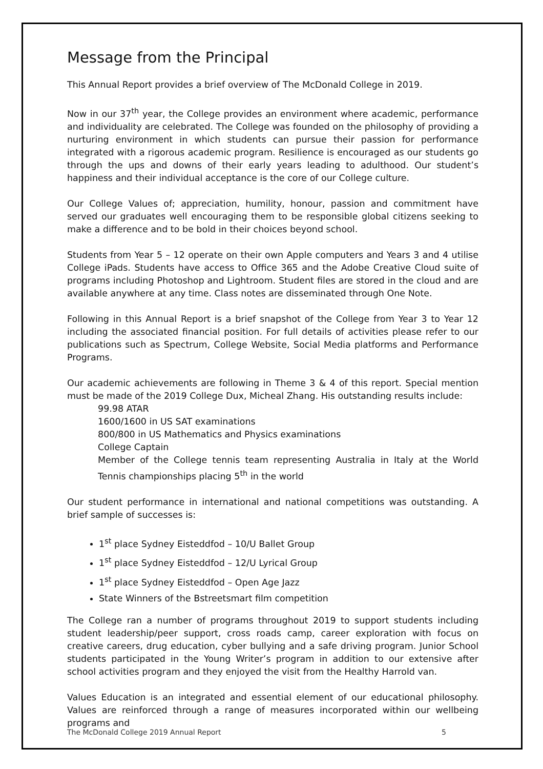Message from the Principal
This Annual Report provides a brief overview of The McDonald College in 2019.
Now in our 37<sup>th</sup> year, the College provides an environment where academic, performance and individuality are celebrated. The College was founded on the philosophy of providing a nurturing environment in which students can pursue their passion for performance integrated with a rigorous academic program. Resilience is encouraged as our students go through the ups and downs of their early years leading to adulthood. Our student’s happiness and their individual acceptance is the core of our College culture.
Our College Values of; appreciation, humility, honour, passion and commitment have served our graduates well encouraging them to be responsible global citizens seeking to make a difference and to be bold in their choices beyond school.
Students from Year 5 – 12 operate on their own Apple computers and Years 3 and 4 utilise College iPads. Students have access to Office 365 and the Adobe Creative Cloud suite of programs including Photoshop and Lightroom. Student files are stored in the cloud and are available anywhere at any time. Class notes are disseminated through One Note.
Following in this Annual Report is a brief snapshot of the College from Year 3 to Year 12 including the associated financial position. For full details of activities please refer to our publications such as Spectrum, College Website, Social Media platforms and Performance Programs.
Our academic achievements are following in Theme 3 & 4 of this report. Special mention must be made of the 2019 College Dux, Micheal Zhang. His outstanding results include:
99.98 ATAR
1600/1600 in US SAT examinations
800/800 in US Mathematics and Physics examinations
College Captain
Member of the College tennis team representing Australia in Italy at the World Tennis championships placing 5<sup>th</sup> in the world
Our student performance in international and national competitions was outstanding. A brief sample of successes is:
1<sup>st</sup> place Sydney Eisteddfod – 10/U Ballet Group
1<sup>st</sup> place Sydney Eisteddfod – 12/U Lyrical Group
1<sup>st</sup> place Sydney Eisteddfod – Open Age Jazz
State Winners of the Bstreetsmart film competition
The College ran a number of programs throughout 2019 to support students including student leadership/peer support, cross roads camp, career exploration with focus on creative careers, drug education, cyber bullying and a safe driving program. Junior School students participated in the Young Writer’s program in addition to our extensive after school activities program and they enjoyed the visit from the Healthy Harrold van.
Values Education is an integrated and essential element of our educational philosophy. Values are reinforced through a range of measures incorporated within our wellbeing programs and
The McDonald College 2019 Annual Report 5